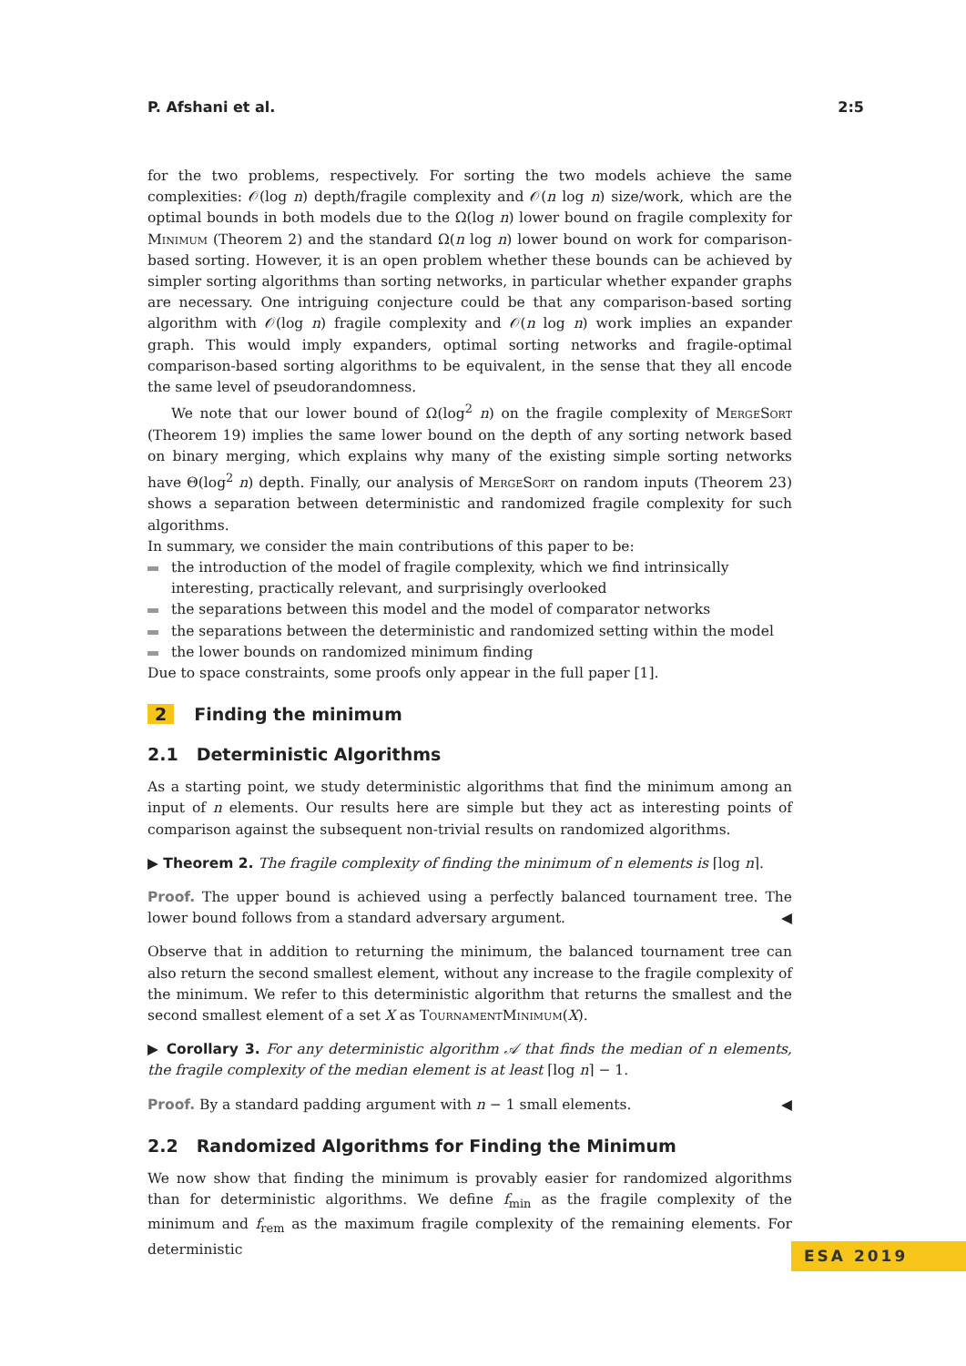P. Afshani et al. 2:5
for the two problems, respectively. For sorting the two models achieve the same complexities: 𝒪(log n) depth/fragile complexity and 𝒪(n log n) size/work, which are the optimal bounds in both models due to the Ω(log n) lower bound on fragile complexity for Minimum (Theorem 2) and the standard Ω(n log n) lower bound on work for comparison-based sorting. However, it is an open problem whether these bounds can be achieved by simpler sorting algorithms than sorting networks, in particular whether expander graphs are necessary. One intriguing conjecture could be that any comparison-based sorting algorithm with 𝒪(log n) fragile complexity and 𝒪(n log n) work implies an expander graph. This would imply expanders, optimal sorting networks and fragile-optimal comparison-based sorting algorithms to be equivalent, in the sense that they all encode the same level of pseudorandomness.
We note that our lower bound of Ω(log<sup>2</sup> n) on the fragile complexity of MergeSort (Theorem 19) implies the same lower bound on the depth of any sorting network based on binary merging, which explains why many of the existing simple sorting networks have Θ(log<sup>2</sup> n) depth. Finally, our analysis of MergeSort on random inputs (Theorem 23) shows a separation between deterministic and randomized fragile complexity for such algorithms.
In summary, we consider the main contributions of this paper to be:
the introduction of the model of fragile complexity, which we find intrinsically interesting, practically relevant, and surprisingly overlooked
the separations between this model and the model of comparator networks
the separations between the deterministic and randomized setting within the model
the lower bounds on randomized minimum finding
Due to space constraints, some proofs only appear in the full paper [1].
2 Finding the minimum
2.1 Deterministic Algorithms
As a starting point, we study deterministic algorithms that find the minimum among an input of n elements. Our results here are simple but they act as interesting points of comparison against the subsequent non-trivial results on randomized algorithms.
▶ Theorem 2. The fragile complexity of finding the minimum of n elements is ⌈log n⌉.
Proof. The upper bound is achieved using a perfectly balanced tournament tree. The lower bound follows from a standard adversary argument. ◀
Observe that in addition to returning the minimum, the balanced tournament tree can also return the second smallest element, without any increase to the fragile complexity of the minimum. We refer to this deterministic algorithm that returns the smallest and the second smallest element of a set X as TournamentMinimum(X).
▶ Corollary 3. For any deterministic algorithm 𝒜 that finds the median of n elements, the fragile complexity of the median element is at least ⌈log n⌉ − 1.
Proof. By a standard padding argument with n − 1 small elements. ◀
2.2 Randomized Algorithms for Finding the Minimum
We now show that finding the minimum is provably easier for randomized algorithms than for deterministic algorithms. We define f<sub>min</sub> as the fragile complexity of the minimum and f<sub>rem</sub> as the maximum fragile complexity of the remaining elements. For deterministic
ESA 2019